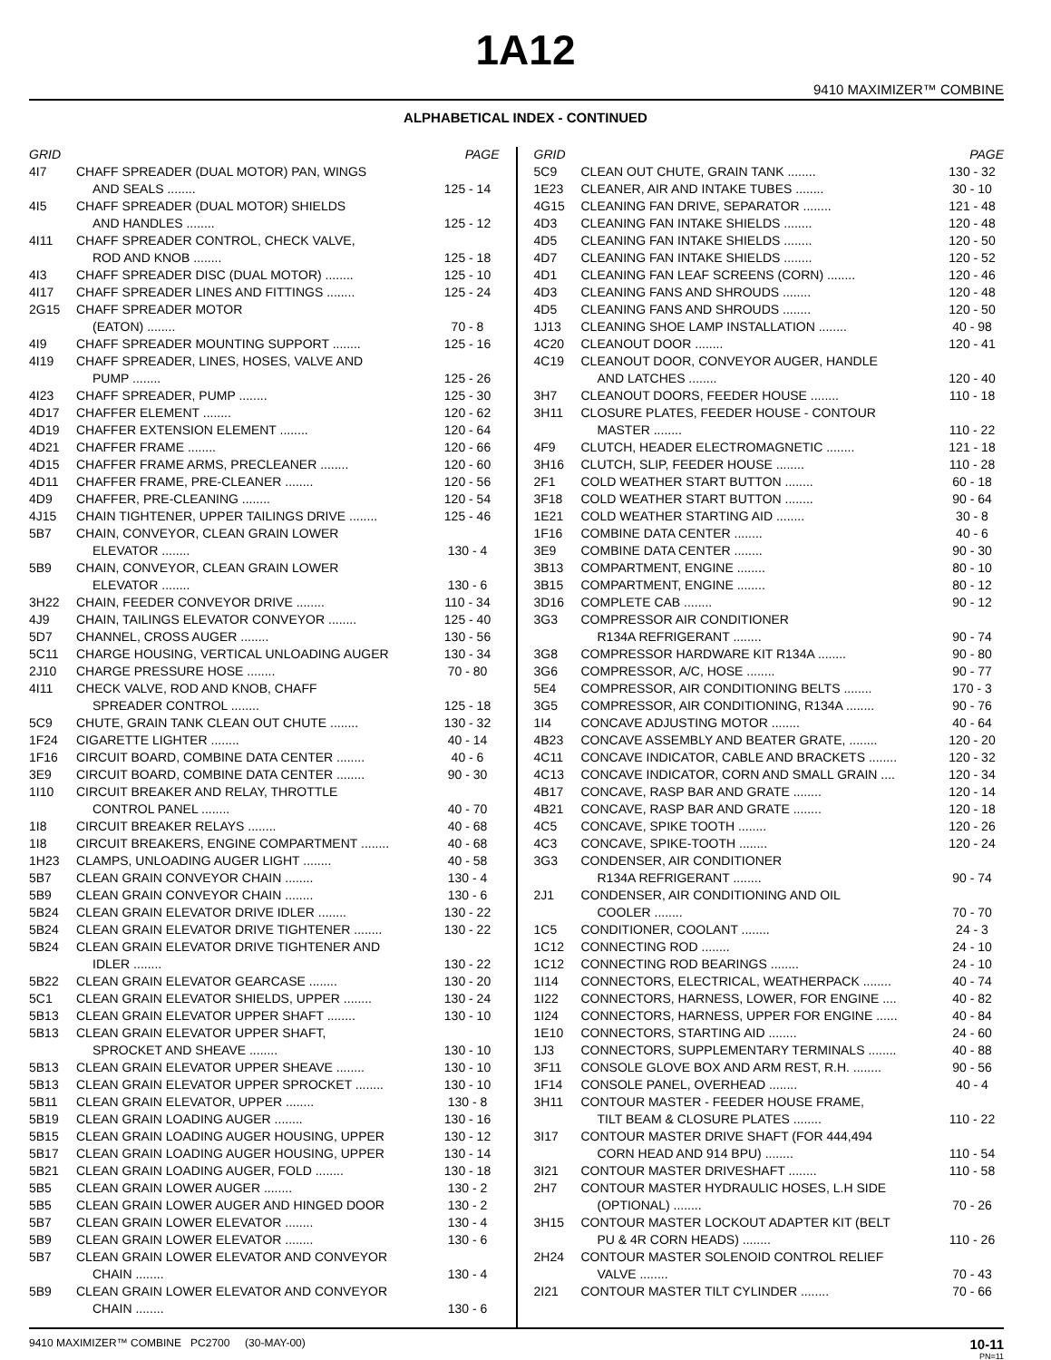1A12
9410 MAXIMIZER™ COMBINE
ALPHABETICAL INDEX - CONTINUED
| GRID | | PAGE |
| --- | --- | --- |
| 4I7 | CHAFF SPREADER (DUAL MOTOR) PAN, WINGS | |
| | AND SEALS ........ | 125 - 14 |
| 4I5 | CHAFF SPREADER (DUAL MOTOR) SHIELDS | |
| | AND HANDLES ........ | 125 - 12 |
| 4I11 | CHAFF SPREADER CONTROL, CHECK VALVE, | |
| | ROD AND KNOB ........ | 125 - 18 |
| 4I3 | CHAFF SPREADER DISC (DUAL MOTOR) ........ | 125 - 10 |
| 4I17 | CHAFF SPREADER LINES AND FITTINGS ........ | 125 - 24 |
| 2G15 | CHAFF SPREADER MOTOR | |
| | (EATON) ........ | 70 - 8 |
| 4I9 | CHAFF SPREADER MOUNTING SUPPORT ........ | 125 - 16 |
| 4I19 | CHAFF SPREADER, LINES, HOSES, VALVE AND | |
| | PUMP ........ | 125 - 26 |
| 4I23 | CHAFF SPREADER, PUMP ........ | 125 - 30 |
| 4D17 | CHAFFER ELEMENT ........ | 120 - 62 |
| 4D19 | CHAFFER EXTENSION ELEMENT ........ | 120 - 64 |
| 4D21 | CHAFFER FRAME ........ | 120 - 66 |
| 4D15 | CHAFFER FRAME ARMS, PRECLEANER ........ | 120 - 60 |
| 4D11 | CHAFFER FRAME, PRE-CLEANER ........ | 120 - 56 |
| 4D9 | CHAFFER, PRE-CLEANING ........ | 120 - 54 |
| 4J15 | CHAIN TIGHTENER, UPPER TAILINGS DRIVE ........ | 125 - 46 |
| 5B7 | CHAIN, CONVEYOR, CLEAN GRAIN LOWER | |
| | ELEVATOR ........ | 130 - 4 |
| 5B9 | CHAIN, CONVEYOR, CLEAN GRAIN LOWER | |
| | ELEVATOR ........ | 130 - 6 |
| 3H22 | CHAIN, FEEDER CONVEYOR DRIVE ........ | 110 - 34 |
| 4J9 | CHAIN, TAILINGS ELEVATOR CONVEYOR ........ | 125 - 40 |
| 5D7 | CHANNEL, CROSS AUGER ........ | 130 - 56 |
| 5C11 | CHARGE HOUSING, VERTICAL UNLOADING AUGER | 130 - 34 |
| 2J10 | CHARGE PRESSURE HOSE ........ | 70 - 80 |
| 4I11 | CHECK VALVE, ROD AND KNOB, CHAFF | |
| | SPREADER CONTROL ........ | 125 - 18 |
| 5C9 | CHUTE, GRAIN TANK CLEAN OUT CHUTE ........ | 130 - 32 |
| 1F24 | CIGARETTE LIGHTER ........ | 40 - 14 |
| 1F16 | CIRCUIT BOARD, COMBINE DATA CENTER ........ | 40 - 6 |
| 3E9 | CIRCUIT BOARD, COMBINE DATA CENTER ........ | 90 - 30 |
| 1I10 | CIRCUIT BREAKER AND RELAY, THROTTLE | |
| | CONTROL PANEL ........ | 40 - 70 |
| 1I8 | CIRCUIT BREAKER RELAYS ........ | 40 - 68 |
| 1I8 | CIRCUIT BREAKERS, ENGINE COMPARTMENT ........ | 40 - 68 |
| 1H23 | CLAMPS, UNLOADING AUGER LIGHT ........ | 40 - 58 |
| 5B7 | CLEAN GRAIN CONVEYOR CHAIN ........ | 130 - 4 |
| 5B9 | CLEAN GRAIN CONVEYOR CHAIN ........ | 130 - 6 |
| 5B24 | CLEAN GRAIN ELEVATOR DRIVE IDLER ........ | 130 - 22 |
| 5B24 | CLEAN GRAIN ELEVATOR DRIVE TIGHTENER ........ | 130 - 22 |
| 5B24 | CLEAN GRAIN ELEVATOR DRIVE TIGHTENER AND | |
| | IDLER ........ | 130 - 22 |
| 5B22 | CLEAN GRAIN ELEVATOR GEARCASE ........ | 130 - 20 |
| 5C1 | CLEAN GRAIN ELEVATOR SHIELDS, UPPER ........ | 130 - 24 |
| 5B13 | CLEAN GRAIN ELEVATOR UPPER SHAFT ........ | 130 - 10 |
| 5B13 | CLEAN GRAIN ELEVATOR UPPER SHAFT, | |
| | SPROCKET AND SHEAVE ........ | 130 - 10 |
| 5B13 | CLEAN GRAIN ELEVATOR UPPER SHEAVE ........ | 130 - 10 |
| 5B13 | CLEAN GRAIN ELEVATOR UPPER SPROCKET ........ | 130 - 10 |
| 5B11 | CLEAN GRAIN ELEVATOR, UPPER ........ | 130 - 8 |
| 5B19 | CLEAN GRAIN LOADING AUGER ........ | 130 - 16 |
| 5B15 | CLEAN GRAIN LOADING AUGER HOUSING, UPPER | 130 - 12 |
| 5B17 | CLEAN GRAIN LOADING AUGER HOUSING, UPPER | 130 - 14 |
| 5B21 | CLEAN GRAIN LOADING AUGER, FOLD ........ | 130 - 18 |
| 5B5 | CLEAN GRAIN LOWER AUGER ........ | 130 - 2 |
| 5B5 | CLEAN GRAIN LOWER AUGER AND HINGED DOOR | 130 - 2 |
| 5B7 | CLEAN GRAIN LOWER ELEVATOR ........ | 130 - 4 |
| 5B9 | CLEAN GRAIN LOWER ELEVATOR ........ | 130 - 6 |
| 5B7 | CLEAN GRAIN LOWER ELEVATOR AND CONVEYOR | |
| | CHAIN ........ | 130 - 4 |
| 5B9 | CLEAN GRAIN LOWER ELEVATOR AND CONVEYOR | |
| | CHAIN ........ | 130 - 6 |
| GRID | | PAGE |
| --- | --- | --- |
| 5C9 | CLEAN OUT CHUTE, GRAIN TANK ........ | 130 - 32 |
| 1E23 | CLEANER, AIR AND INTAKE TUBES ........ | 30 - 10 |
| 4G15 | CLEANING FAN DRIVE, SEPARATOR ........ | 121 - 48 |
| 4D3 | CLEANING FAN INTAKE SHIELDS ........ | 120 - 48 |
| 4D5 | CLEANING FAN INTAKE SHIELDS ........ | 120 - 50 |
| 4D7 | CLEANING FAN INTAKE SHIELDS ........ | 120 - 52 |
| 4D1 | CLEANING FAN LEAF SCREENS (CORN) ........ | 120 - 46 |
| 4D3 | CLEANING FANS AND SHROUDS ........ | 120 - 48 |
| 4D5 | CLEANING FANS AND SHROUDS ........ | 120 - 50 |
| 1J13 | CLEANING SHOE LAMP INSTALLATION ........ | 40 - 98 |
| 4C20 | CLEANOUT DOOR ........ | 120 - 41 |
| 4C19 | CLEANOUT DOOR, CONVEYOR AUGER, HANDLE | |
| | AND LATCHES ........ | 120 - 40 |
| 3H7 | CLEANOUT DOORS, FEEDER HOUSE ........ | 110 - 18 |
| 3H11 | CLOSURE PLATES, FEEDER HOUSE - CONTOUR | |
| | MASTER ........ | 110 - 22 |
| 4F9 | CLUTCH, HEADER ELECTROMAGNETIC ........ | 121 - 18 |
| 3H16 | CLUTCH, SLIP, FEEDER HOUSE ........ | 110 - 28 |
| 2F1 | COLD WEATHER START BUTTON ........ | 60 - 18 |
| 3F18 | COLD WEATHER START BUTTON ........ | 90 - 64 |
| 1E21 | COLD WEATHER STARTING AID ........ | 30 - 8 |
| 1F16 | COMBINE DATA CENTER ........ | 40 - 6 |
| 3E9 | COMBINE DATA CENTER ........ | 90 - 30 |
| 3B13 | COMPARTMENT, ENGINE ........ | 80 - 10 |
| 3B15 | COMPARTMENT, ENGINE ........ | 80 - 12 |
| 3D16 | COMPLETE CAB ........ | 90 - 12 |
| 3G3 | COMPRESSOR AIR CONDITIONER | |
| | R134A REFRIGERANT ........ | 90 - 74 |
| 3G8 | COMPRESSOR HARDWARE KIT R134A ........ | 90 - 80 |
| 3G6 | COMPRESSOR, A/C, HOSE ........ | 90 - 77 |
| 5E4 | COMPRESSOR, AIR CONDITIONING BELTS ........ | 170 - 3 |
| 3G5 | COMPRESSOR, AIR CONDITIONING, R134A ........ | 90 - 76 |
| 1I4 | CONCAVE ADJUSTING MOTOR ........ | 40 - 64 |
| 4B23 | CONCAVE ASSEMBLY AND BEATER GRATE, ........ | 120 - 20 |
| 4C11 | CONCAVE INDICATOR, CABLE AND BRACKETS ........ | 120 - 32 |
| 4C13 | CONCAVE INDICATOR, CORN AND SMALL GRAIN .... | 120 - 34 |
| 4B17 | CONCAVE, RASP BAR AND GRATE ........ | 120 - 14 |
| 4B21 | CONCAVE, RASP BAR AND GRATE ........ | 120 - 18 |
| 4C5 | CONCAVE, SPIKE TOOTH ........ | 120 - 26 |
| 4C3 | CONCAVE, SPIKE-TOOTH ........ | 120 - 24 |
| 3G3 | CONDENSER, AIR CONDITIONER | |
| | R134A REFRIGERANT ........ | 90 - 74 |
| 2J1 | CONDENSER, AIR CONDITIONING AND OIL | |
| | COOLER ........ | 70 - 70 |
| 1C5 | CONDITIONER, COOLANT ........ | 24 - 3 |
| 1C12 | CONNECTING ROD ........ | 24 - 10 |
| 1C12 | CONNECTING ROD BEARINGS ........ | 24 - 10 |
| 1I14 | CONNECTORS, ELECTRICAL, WEATHERPACK ........ | 40 - 74 |
| 1I22 | CONNECTORS, HARNESS, LOWER, FOR ENGINE .... | 40 - 82 |
| 1I24 | CONNECTORS, HARNESS, UPPER FOR ENGINE ...... | 40 - 84 |
| 1E10 | CONNECTORS, STARTING AID ........ | 24 - 60 |
| 1J3 | CONNECTORS, SUPPLEMENTARY TERMINALS ........ | 40 - 88 |
| 3F11 | CONSOLE GLOVE BOX AND ARM REST, R.H. ........ | 90 - 56 |
| 1F14 | CONSOLE PANEL, OVERHEAD ........ | 40 - 4 |
| 3H11 | CONTOUR MASTER - FEEDER HOUSE FRAME, | |
| | TILT BEAM & CLOSURE PLATES ........ | 110 - 22 |
| 3I17 | CONTOUR MASTER DRIVE SHAFT (FOR 444,494 | |
| | CORN HEAD AND 914 BPU) ........ | 110 - 54 |
| 3I21 | CONTOUR MASTER DRIVESHAFT ........ | 110 - 58 |
| 2H7 | CONTOUR MASTER HYDRAULIC HOSES, L.H SIDE | |
| | (OPTIONAL) ........ | 70 - 26 |
| 3H15 | CONTOUR MASTER LOCKOUT ADAPTER KIT (BELT | |
| | PU & 4R CORN HEADS) ........ | 110 - 26 |
| 2H24 | CONTOUR MASTER SOLENOID CONTROL RELIEF | |
| | VALVE ........ | 70 - 43 |
| 2I21 | CONTOUR MASTER TILT CYLINDER ........ | 70 - 66 |
9410 MAXIMIZER™ COMBINE PC2700 (30-MAY-00)
10-11
PN=11